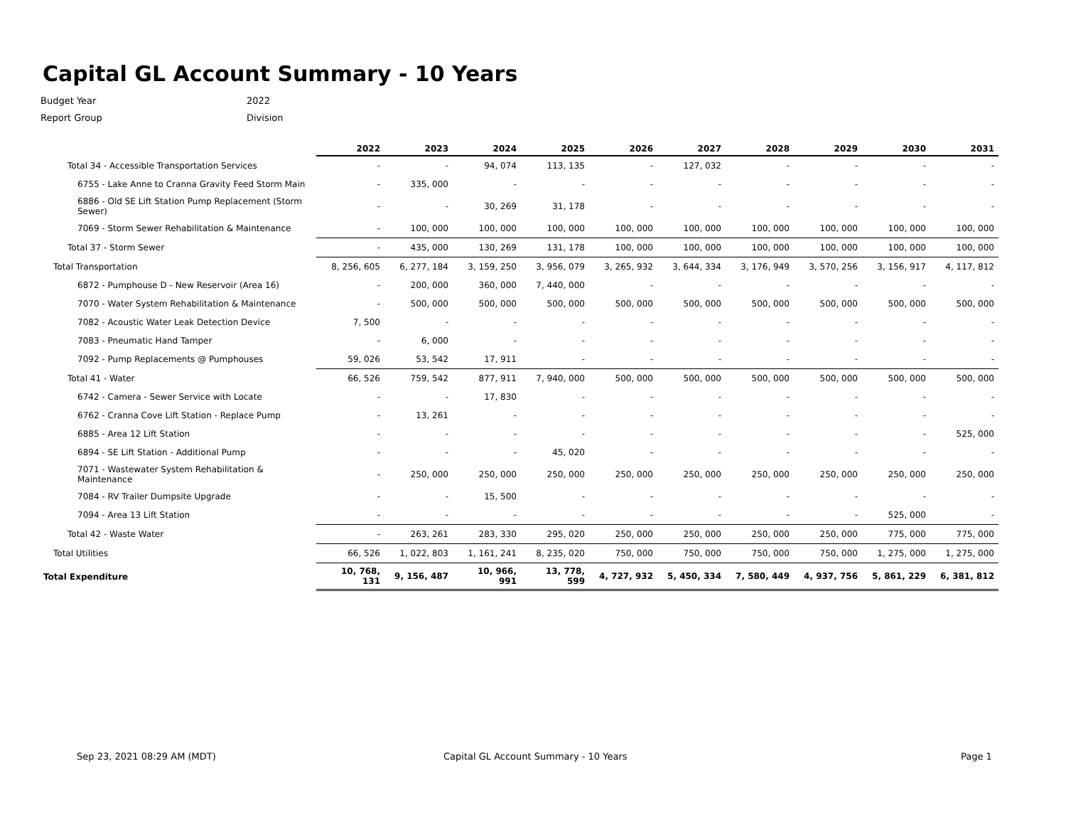Capital GL Account Summary - 10 Years
Budget Year 2022
Report Group Division
| | 2022 | 2023 | 2024 | 2025 | 2026 | 2027 | 2028 | 2029 | 2030 | 2031 |
| --- | --- | --- | --- | --- | --- | --- | --- | --- | --- | --- |
| Total 34 - Accessible Transportation Services | - | - | 94, 074 | 113, 135 | - | 127, 032 | - | - | - | - |
| 6755 - Lake Anne to Cranna Gravity Feed Storm Main | - | 335, 000 | - | - | - | - | - | - | - | - |
| 6886 - Old SE Lift Station Pump Replacement (Storm Sewer) | - | - | 30, 269 | 31, 178 | - | - | - | - | - | - |
| 7069 - Storm Sewer Rehabilitation & Maintenance | - | 100, 000 | 100, 000 | 100, 000 | 100, 000 | 100, 000 | 100, 000 | 100, 000 | 100, 000 | 100, 000 |
| Total 37 - Storm Sewer | - | 435, 000 | 130, 269 | 131, 178 | 100, 000 | 100, 000 | 100, 000 | 100, 000 | 100, 000 | 100, 000 |
| Total Transportation | 8, 256, 605 | 6, 277, 184 | 3, 159, 250 | 3, 956, 079 | 3, 265, 932 | 3, 644, 334 | 3, 176, 949 | 3, 570, 256 | 3, 156, 917 | 4, 117, 812 |
| 6872 - Pumphouse D - New Reservoir (Area 16) | - | 200, 000 | 360, 000 | 7, 440, 000 | - | - | - | - | - | - |
| 7070 - Water System Rehabilitation & Maintenance | - | 500, 000 | 500, 000 | 500, 000 | 500, 000 | 500, 000 | 500, 000 | 500, 000 | 500, 000 | 500, 000 |
| 7082 - Acoustic Water Leak Detection Device | 7, 500 | - | - | - | - | - | - | - | - | - |
| 7083 - Pneumatic Hand Tamper | - | 6, 000 | - | - | - | - | - | - | - | - |
| 7092 - Pump Replacements @ Pumphouses | 59, 026 | 53, 542 | 17, 911 | - | - | - | - | - | - | - |
| Total 41 - Water | 66, 526 | 759, 542 | 877, 911 | 7, 940, 000 | 500, 000 | 500, 000 | 500, 000 | 500, 000 | 500, 000 | 500, 000 |
| 6742 - Camera - Sewer Service with Locate | - | - | 17, 830 | - | - | - | - | - | - | - |
| 6762 - Cranna Cove Lift Station - Replace Pump | - | 13, 261 | - | - | - | - | - | - | - | - |
| 6885 - Area 12 Lift Station | - | - | - | - | - | - | - | - | - | 525, 000 |
| 6894 - SE Lift Station - Additional Pump | - | - | - | 45, 020 | - | - | - | - | - | - |
| 7071 - Wastewater System Rehabilitation & Maintenance | - | 250, 000 | 250, 000 | 250, 000 | 250, 000 | 250, 000 | 250, 000 | 250, 000 | 250, 000 | 250, 000 |
| 7084 - RV Trailer Dumpsite Upgrade | - | - | 15, 500 | - | - | - | - | - | - | - |
| 7094 - Area 13 Lift Station | - | - | - | - | - | - | - | - | 525, 000 | - |
| Total 42 - Waste Water | - | 263, 261 | 283, 330 | 295, 020 | 250, 000 | 250, 000 | 250, 000 | 250, 000 | 775, 000 | 775, 000 |
| Total Utilities | 66, 526 | 1, 022, 803 | 1, 161, 241 | 8, 235, 020 | 750, 000 | 750, 000 | 750, 000 | 750, 000 | 1, 275, 000 | 1, 275, 000 |
| Total Expenditure | 10, 768, 131 | 9, 156, 487 | 10, 966, 991 | 13, 778, 599 | 4, 727, 932 | 5, 450, 334 | 7, 580, 449 | 4, 937, 756 | 5, 861, 229 | 6, 381, 812 |
Sep 23, 2021 08:29 AM (MDT)
Capital GL Account Summary - 10 Years
Page 1